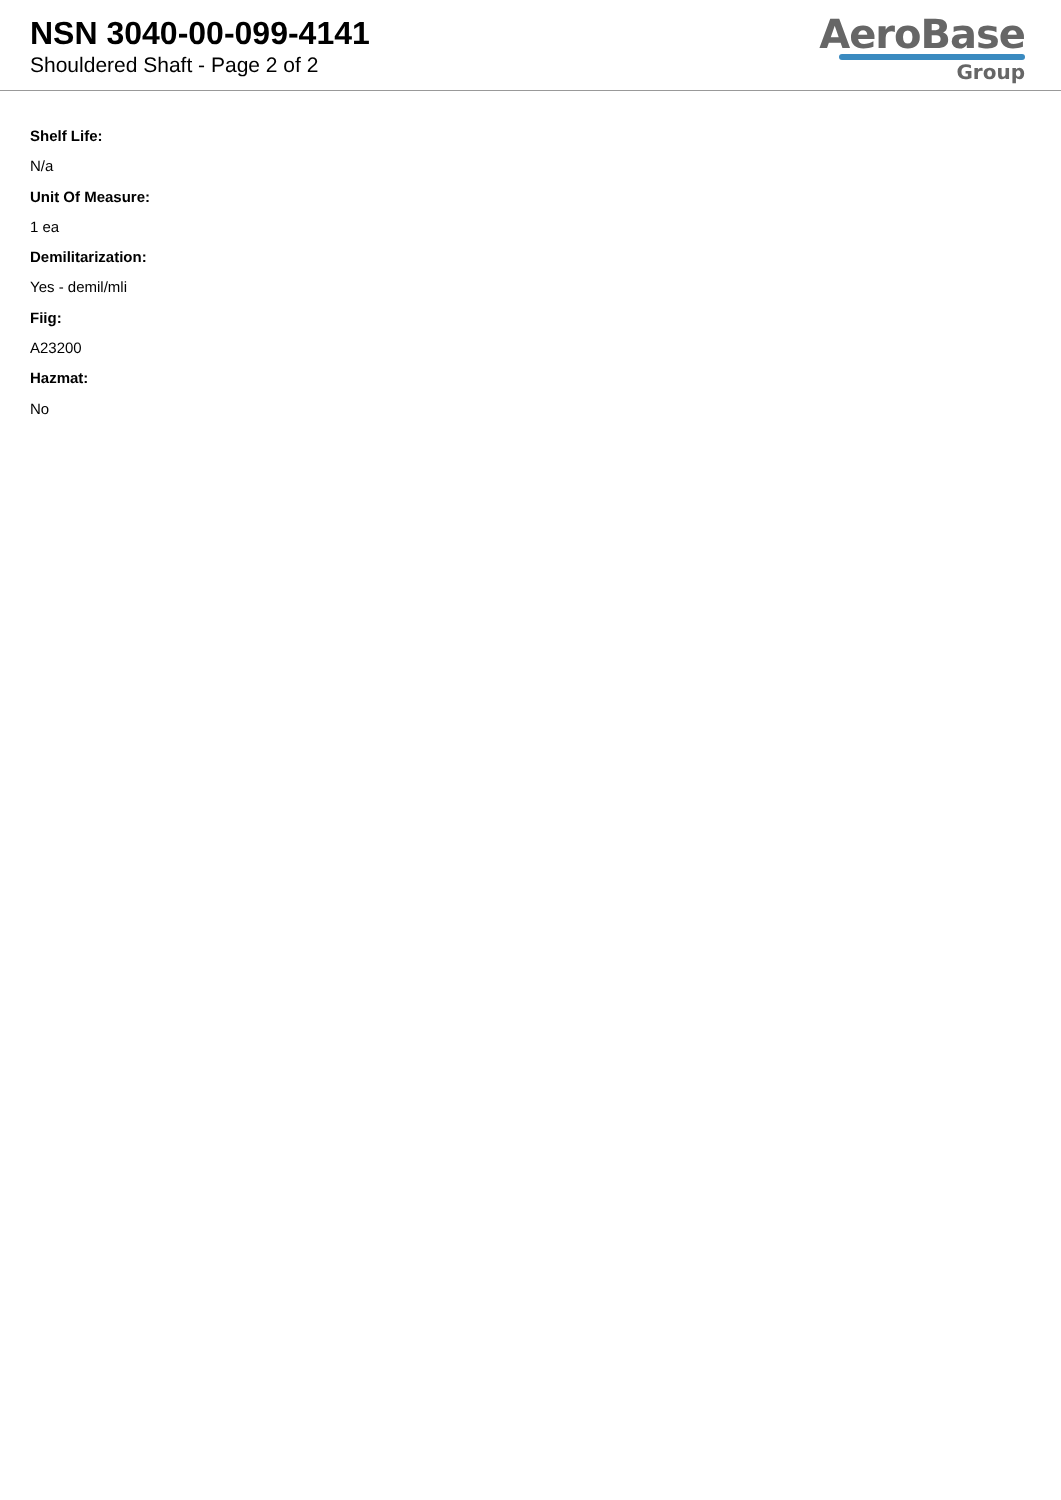NSN 3040-00-099-4141
Shouldered Shaft - Page 2 of 2
AeroBase
Group
Shelf Life:
N/a
Unit Of Measure:
1 ea
Demilitarization:
Yes - demil/mli
Fiig:
A23200
Hazmat:
No